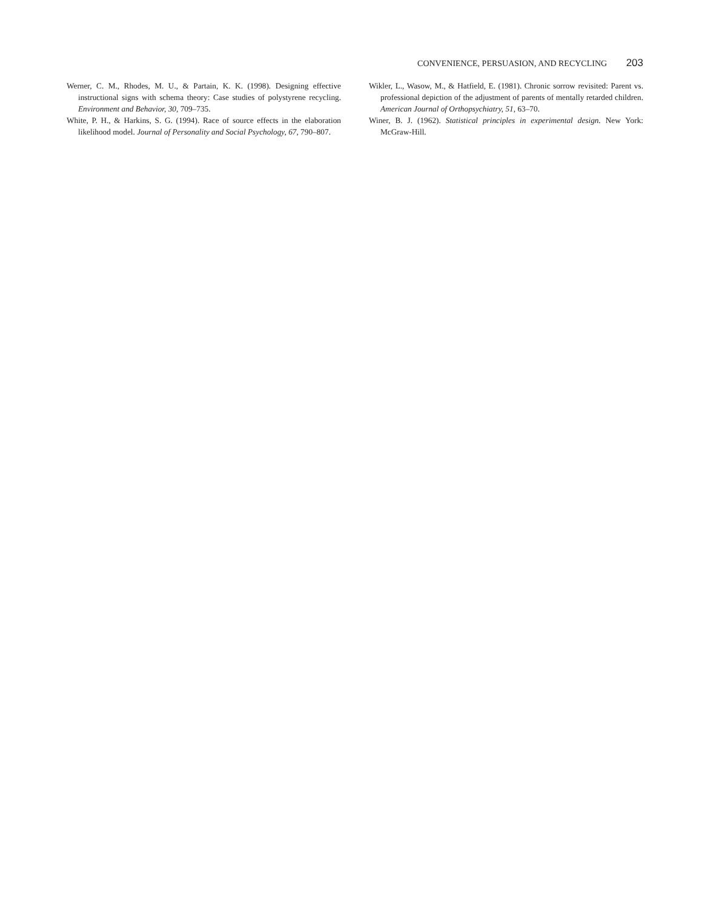CONVENIENCE, PERSUASION, AND RECYCLING 203
Werner, C. M., Rhodes, M. U., & Partain, K. K. (1998). Designing effective instructional signs with schema theory: Case studies of polystyrene recycling. Environment and Behavior, 30, 709–735.
White, P. H., & Harkins, S. G. (1994). Race of source effects in the elaboration likelihood model. Journal of Personality and Social Psychology, 67, 790–807.
Wikler, L., Wasow, M., & Hatfield, E. (1981). Chronic sorrow revisited: Parent vs. professional depiction of the adjustment of parents of mentally retarded children. American Journal of Orthopsychiatry, 51, 63–70.
Winer, B. J. (1962). Statistical principles in experimental design. New York: McGraw-Hill.